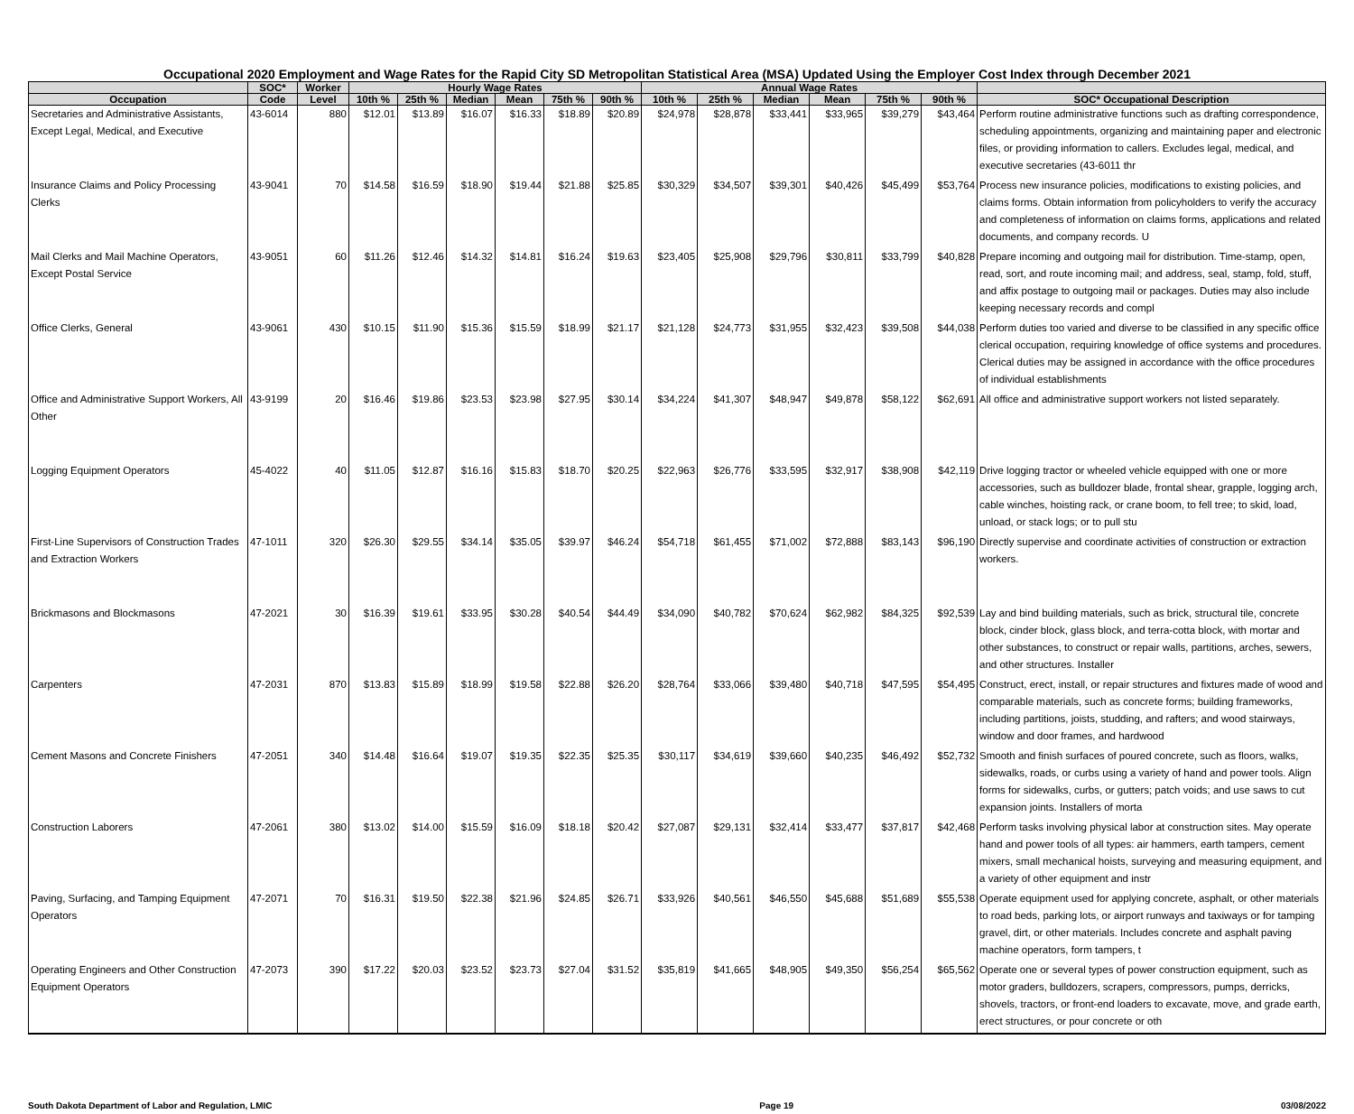Occupational 2020 Employment and Wage Rates for the Rapid City SD Metropolitan Statistical Area (MSA) Updated Using the Employer Cost Index through December 2021
| | SOC* | Worker | Hourly Wage Rates | | | | | | Annual Wage Rates | | | | | | |
| --- | --- | --- | --- | --- | --- | --- | --- | --- | --- | --- | --- | --- | --- | --- | --- |
| Occupation | Code | Level | 10th % | 25th % | Median | Mean | 75th % | 90th % | 10th % | 25th % | Median | Mean | 75th % | 90th % | SOC* Occupational Description |
| Secretaries and Administrative Assistants, Except Legal, Medical, and Executive | 43-6014 | 880 | $12.01 | $13.89 | $16.07 | $16.33 | $18.89 | $20.89 | $24,978 | $28,878 | $33,441 | $33,965 | $39,279 | $43,464 | Perform routine administrative functions such as drafting correspondence, scheduling appointments, organizing and maintaining paper and electronic files, or providing information to callers. Excludes legal, medical, and executive secretaries (43-6011 thr |
| Insurance Claims and Policy Processing Clerks | 43-9041 | 70 | $14.58 | $16.59 | $18.90 | $19.44 | $21.88 | $25.85 | $30,329 | $34,507 | $39,301 | $40,426 | $45,499 | $53,764 | Process new insurance policies, modifications to existing policies, and claims forms. Obtain information from policyholders to verify the accuracy and completeness of information on claims forms, applications and related documents, and company records. U |
| Mail Clerks and Mail Machine Operators, Except Postal Service | 43-9051 | 60 | $11.26 | $12.46 | $14.32 | $14.81 | $16.24 | $19.63 | $23,405 | $25,908 | $29,796 | $30,811 | $33,799 | $40,828 | Prepare incoming and outgoing mail for distribution. Time-stamp, open, read, sort, and route incoming mail; and address, seal, stamp, fold, stuff, and affix postage to outgoing mail or packages. Duties may also include keeping necessary records and compl |
| Office Clerks, General | 43-9061 | 430 | $10.15 | $11.90 | $15.36 | $15.59 | $18.99 | $21.17 | $21,128 | $24,773 | $31,955 | $32,423 | $39,508 | $44,038 | Perform duties too varied and diverse to be classified in any specific office clerical occupation, requiring knowledge of office systems and procedures. Clerical duties may be assigned in accordance with the office procedures of individual establishments |
| Office and Administrative Support Workers, All Other | 43-9199 | 20 | $16.46 | $19.86 | $23.53 | $23.98 | $27.95 | $30.14 | $34,224 | $41,307 | $48,947 | $49,878 | $58,122 | $62,691 | All office and administrative support workers not listed separately. |
| Logging Equipment Operators | 45-4022 | 40 | $11.05 | $12.87 | $16.16 | $15.83 | $18.70 | $20.25 | $22,963 | $26,776 | $33,595 | $32,917 | $38,908 | $42,119 | Drive logging tractor or wheeled vehicle equipped with one or more accessories, such as bulldozer blade, frontal shear, grapple, logging arch, cable winches, hoisting rack, or crane boom, to fell tree; to skid, load, unload, or stack logs; or to pull stu |
| First-Line Supervisors of Construction Trades and Extraction Workers | 47-1011 | 320 | $26.30 | $29.55 | $34.14 | $35.05 | $39.97 | $46.24 | $54,718 | $61,455 | $71,002 | $72,888 | $83,143 | $96,190 | Directly supervise and coordinate activities of construction or extraction workers. |
| Brickmasons and Blockmasons | 47-2021 | 30 | $16.39 | $19.61 | $33.95 | $30.28 | $40.54 | $44.49 | $34,090 | $40,782 | $70,624 | $62,982 | $84,325 | $92,539 | Lay and bind building materials, such as brick, structural tile, concrete block, cinder block, glass block, and terra-cotta block, with mortar and other substances, to construct or repair walls, partitions, arches, sewers, and other structures. Installer |
| Carpenters | 47-2031 | 870 | $13.83 | $15.89 | $18.99 | $19.58 | $22.88 | $26.20 | $28,764 | $33,066 | $39,480 | $40,718 | $47,595 | $54,495 | Construct, erect, install, or repair structures and fixtures made of wood and comparable materials, such as concrete forms; building frameworks, including partitions, joists, studding, and rafters; and wood stairways, window and door frames, and hardwood |
| Cement Masons and Concrete Finishers | 47-2051 | 340 | $14.48 | $16.64 | $19.07 | $19.35 | $22.35 | $25.35 | $30,117 | $34,619 | $39,660 | $40,235 | $46,492 | $52,732 | Smooth and finish surfaces of poured concrete, such as floors, walks, sidewalks, roads, or curbs using a variety of hand and power tools. Align forms for sidewalks, curbs, or gutters; patch voids; and use saws to cut expansion joints. Installers of morta |
| Construction Laborers | 47-2061 | 380 | $13.02 | $14.00 | $15.59 | $16.09 | $18.18 | $20.42 | $27,087 | $29,131 | $32,414 | $33,477 | $37,817 | $42,468 | Perform tasks involving physical labor at construction sites. May operate hand and power tools of all types: air hammers, earth tampers, cement mixers, small mechanical hoists, surveying and measuring equipment, and a variety of other equipment and instr |
| Paving, Surfacing, and Tamping Equipment Operators | 47-2071 | 70 | $16.31 | $19.50 | $22.38 | $21.96 | $24.85 | $26.71 | $33,926 | $40,561 | $46,550 | $45,688 | $51,689 | $55,538 | Operate equipment used for applying concrete, asphalt, or other materials to road beds, parking lots, or airport runways and taxiways or for tamping gravel, dirt, or other materials. Includes concrete and asphalt paving machine operators, form tampers, t |
| Operating Engineers and Other Construction Equipment Operators | 47-2073 | 390 | $17.22 | $20.03 | $23.52 | $23.73 | $27.04 | $31.52 | $35,819 | $41,665 | $48,905 | $49,350 | $56,254 | $65,562 | Operate one or several types of power construction equipment, such as motor graders, bulldozers, scrapers, compressors, pumps, derricks, shovels, tractors, or front-end loaders to excavate, move, and grade earth, erect structures, or pour concrete or oth |
South Dakota Department of Labor and Regulation, LMIC Page 19 03/08/2022